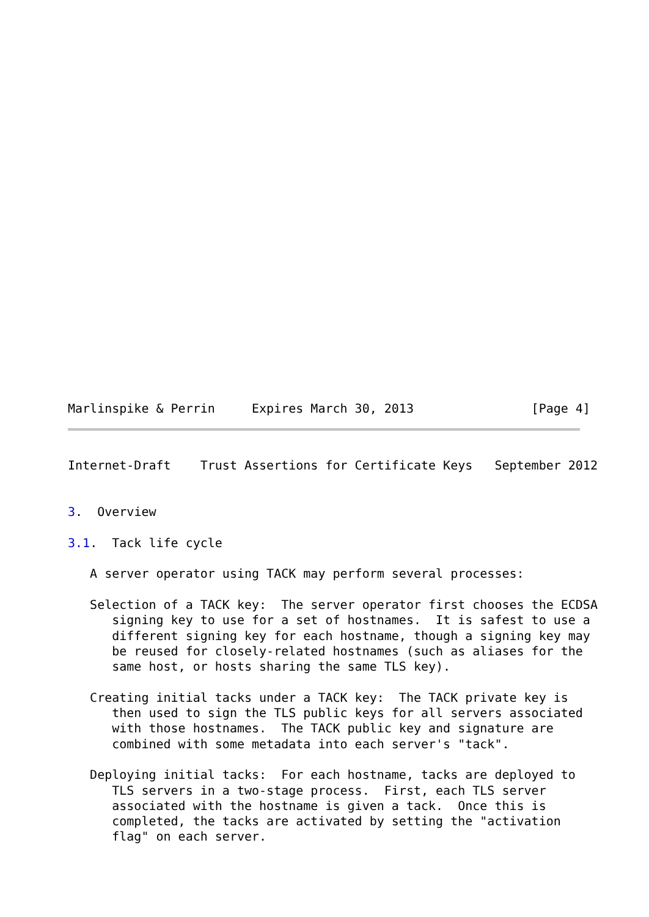Marlinspike & Perrin     Expires March 30, 2013                [Page 4]
Internet-Draft    Trust Assertions for Certificate Keys   September 2012


3.  Overview

3.1.  Tack life cycle

   A server operator using TACK may perform several processes:

   Selection of a TACK key:  The server operator first chooses the ECDSA
      signing key to use for a set of hostnames.  It is safest to use a
      different signing key for each hostname, though a signing key may
      be reused for closely-related hostnames (such as aliases for the
      same host, or hosts sharing the same TLS key).

   Creating initial tacks under a TACK key:  The TACK private key is
      then used to sign the TLS public keys for all servers associated
      with those hostnames.  The TACK public key and signature are
      combined with some metadata into each server's "tack".

   Deploying initial tacks:  For each hostname, tacks are deployed to
      TLS servers in a two-stage process.  First, each TLS server
      associated with the hostname is given a tack.  Once this is
      completed, the tacks are activated by setting the "activation
      flag" on each server.